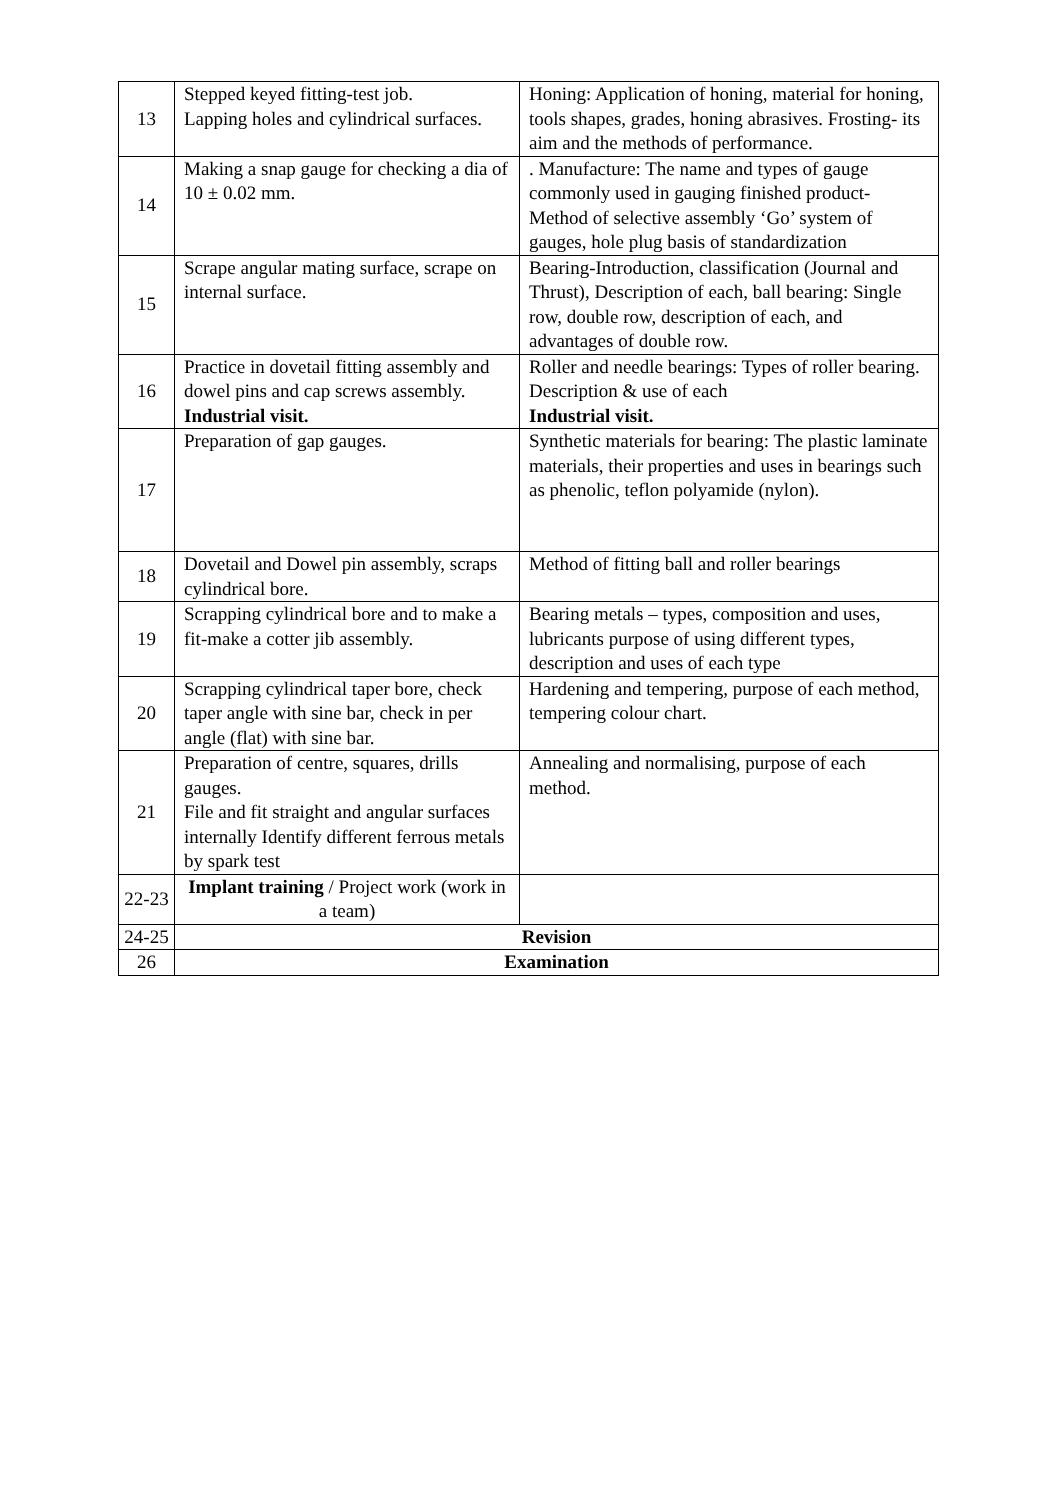| 13 | Stepped keyed fitting-test job. Lapping holes and cylindrical surfaces. | Honing: Application of honing, material for honing, tools shapes, grades, honing abrasives. Frosting- its aim and the methods of performance. |
| 14 | Making a snap gauge for checking a dia of 10 ± 0.02 mm. | . Manufacture: The name and types of gauge commonly used in gauging finished product-Method of selective assembly ‘Go’ system of gauges, hole plug basis of standardization |
| 15 | Scrape angular mating surface, scrape on internal surface. | Bearing-Introduction, classification (Journal and Thrust), Description of each, ball bearing: Single row, double row, description of each, and advantages of double row. |
| 16 | Practice in dovetail fitting assembly and dowel pins and cap screws assembly. Industrial visit. | Roller and needle bearings: Types of roller bearing. Description & use of each Industrial visit. |
| 17 | Preparation of gap gauges. | Synthetic materials for bearing: The plastic laminate materials, their properties and uses in bearings such as phenolic, teflon polyamide (nylon). |
| 18 | Dovetail and Dowel pin assembly, scraps cylindrical bore. | Method of fitting ball and roller bearings |
| 19 | Scrapping cylindrical bore and to make a fit-make a cotter jib assembly. | Bearing metals – types, composition and uses, lubricants purpose of using different types, description and uses of each type |
| 20 | Scrapping cylindrical taper bore, check taper angle with sine bar, check in per angle (flat) with sine bar. | Hardening and tempering, purpose of each method, tempering colour chart. |
| 21 | Preparation of centre, squares, drills gauges. File and fit straight and angular surfaces internally Identify different ferrous metals by spark test | Annealing and normalising, purpose of each method. |
| 22-23 | Implant training / Project work (work in a team) | |
| 24-25 | Revision | |
| 26 | Examination | |